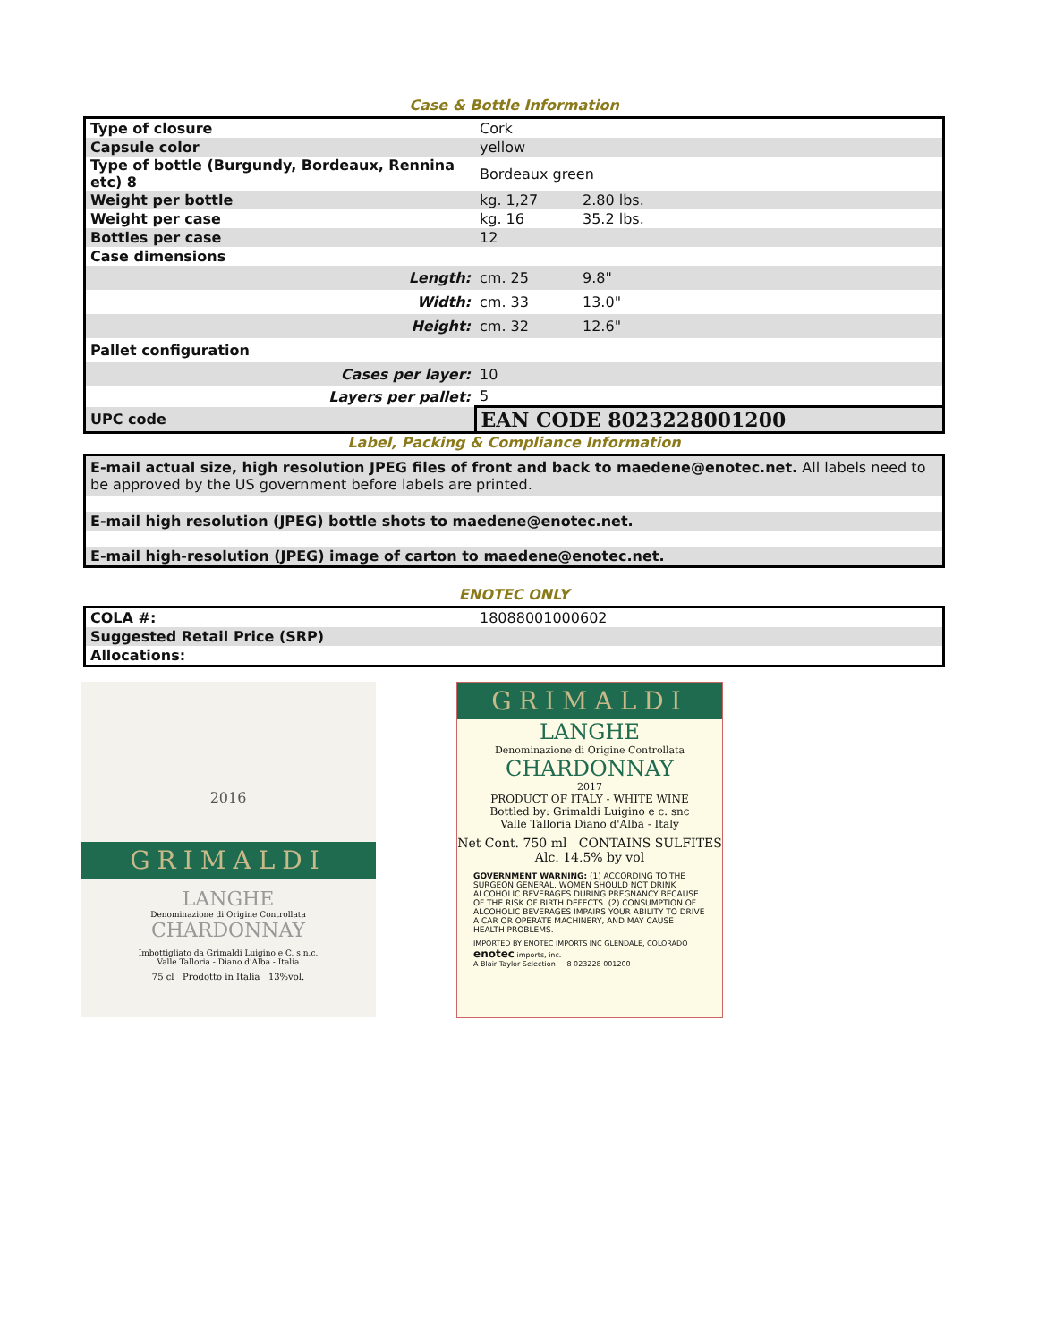Case & Bottle Information
| Type of closure | Cork | |
| Capsule color | yellow | |
| Type of bottle (Burgundy, Bordeaux, Rennina etc) 8 | Bordeaux green | |
| Weight per bottle | kg. 1,27 | 2.80 lbs. |
| Weight per case | kg. 16 | 35.2 lbs. |
| Bottles per case | 12 | |
| Case dimensions | | |
| Length: | cm. 25 | 9.8" |
| Width: | cm. 33 | 13.0" |
| Height: | cm. 32 | 12.6" |
| Pallet configuration | | |
| Cases per layer: | 10 | |
| Layers per pallet: | 5 | |
| UPC code | EAN CODE 8023228001200 | |
Label, Packing & Compliance Information
| E-mail actual size, high resolution JPEG files of front and back to maedene@enotec.net. All labels need to be approved by the US government before labels are printed. |
| E-mail high resolution (JPEG) bottle shots to maedene@enotec.net. |
| E-mail high-resolution (JPEG) image of carton to maedene@enotec.net. |
ENOTEC ONLY
| COLA #: | 18088001000602 |
| Suggested Retail Price (SRP) | |
| Allocations: | |
2016
GRIMALDI
LANGHE
Denominazione di Origine Controllata
CHARDONNAY
Imbottigliato da Grimaldi Luigino e C. s.n.c.
Valle Talloria - Diano d'Alba - Italia
75 cl Prodotto in Italia 13%vol.
GRIMALDI
LANGHE
Denominazione di Origine Controllata
CHARDONNAY
2017
PRODUCT OF ITALY - WHITE WINE
Bottled by: Grimaldi Luigino e c. snc
Valle Talloria Diano d'Alba - Italy
Net Cont. 750 ml CONTAINS SULFITES
Alc. 14.5% by vol
GOVERNMENT WARNING: (1) ACCORDING TO THE SURGEON GENERAL, WOMEN SHOULD NOT DRINK ALCOHOLIC BEVERAGES DURING PREGNANCY BECAUSE OF THE RISK OF BIRTH DEFECTS. (2) CONSUMPTION OF ALCOHOLIC BEVERAGES IMPAIRS YOUR ABILITY TO DRIVE A CAR OR OPERATE MACHINERY, AND MAY CAUSE HEALTH PROBLEMS.
IMPORTED BY ENOTEC IMPORTS INC GLENDALE, COLORADO
enotec imports, inc.
A Blair Taylor Selection 8 023228 001200